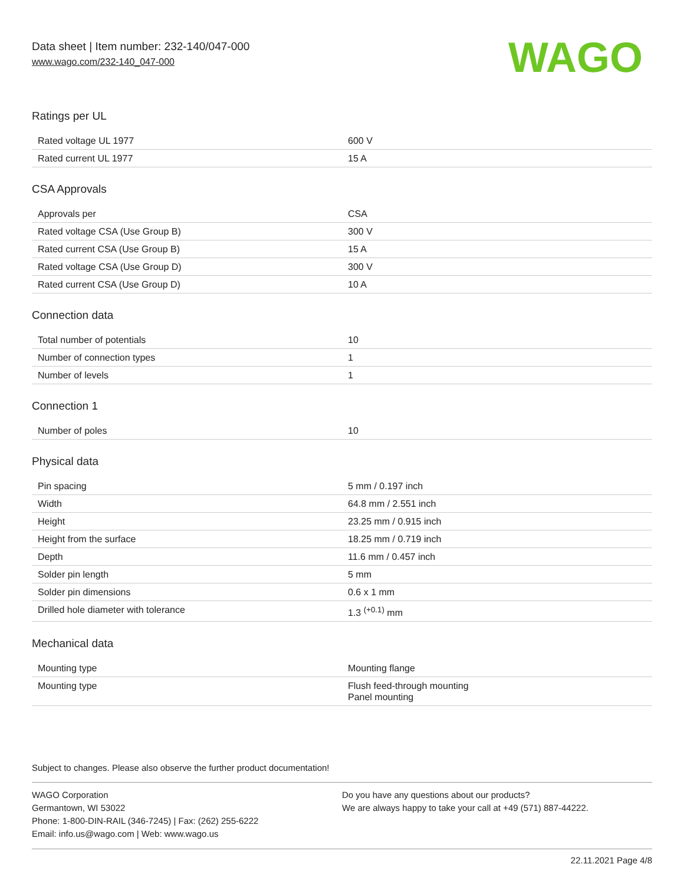Data sheet | Item number: 232-140/047-000
www.wago.com/232-140_047-000
WAGO
Ratings per UL
| Rated voltage UL 1977 | 600 V |
| Rated current UL 1977 | 15 A |
CSA Approvals
| Approvals per | CSA |
| Rated voltage CSA (Use Group B) | 300 V |
| Rated current CSA (Use Group B) | 15 A |
| Rated voltage CSA (Use Group D) | 300 V |
| Rated current CSA (Use Group D) | 10 A |
Connection data
| Total number of potentials | 10 |
| Number of connection types | 1 |
| Number of levels | 1 |
Connection 1
| Number of poles | 10 |
Physical data
| Pin spacing | 5 mm / 0.197 inch |
| Width | 64.8 mm / 2.551 inch |
| Height | 23.25 mm / 0.915 inch |
| Height from the surface | 18.25 mm / 0.719 inch |
| Depth | 11.6 mm / 0.457 inch |
| Solder pin length | 5 mm |
| Solder pin dimensions | 0.6 x 1 mm |
| Drilled hole diameter with tolerance | 1.3 <sup>(+0.1)</sup> mm |
Mechanical data
| Mounting type | Mounting flange |
| Mounting type | Flush feed-through mounting Panel mounting |
Subject to changes. Please also observe the further product documentation!
WAGO Corporation
Germantown, WI 53022
Phone: 1-800-DIN-RAIL (346-7245) | Fax: (262) 255-6222
Email: info.us@wago.com | Web: www.wago.us
Do you have any questions about our products?
We are always happy to take your call at +49 (571) 887-44222.
22.11.2021 Page 4/8